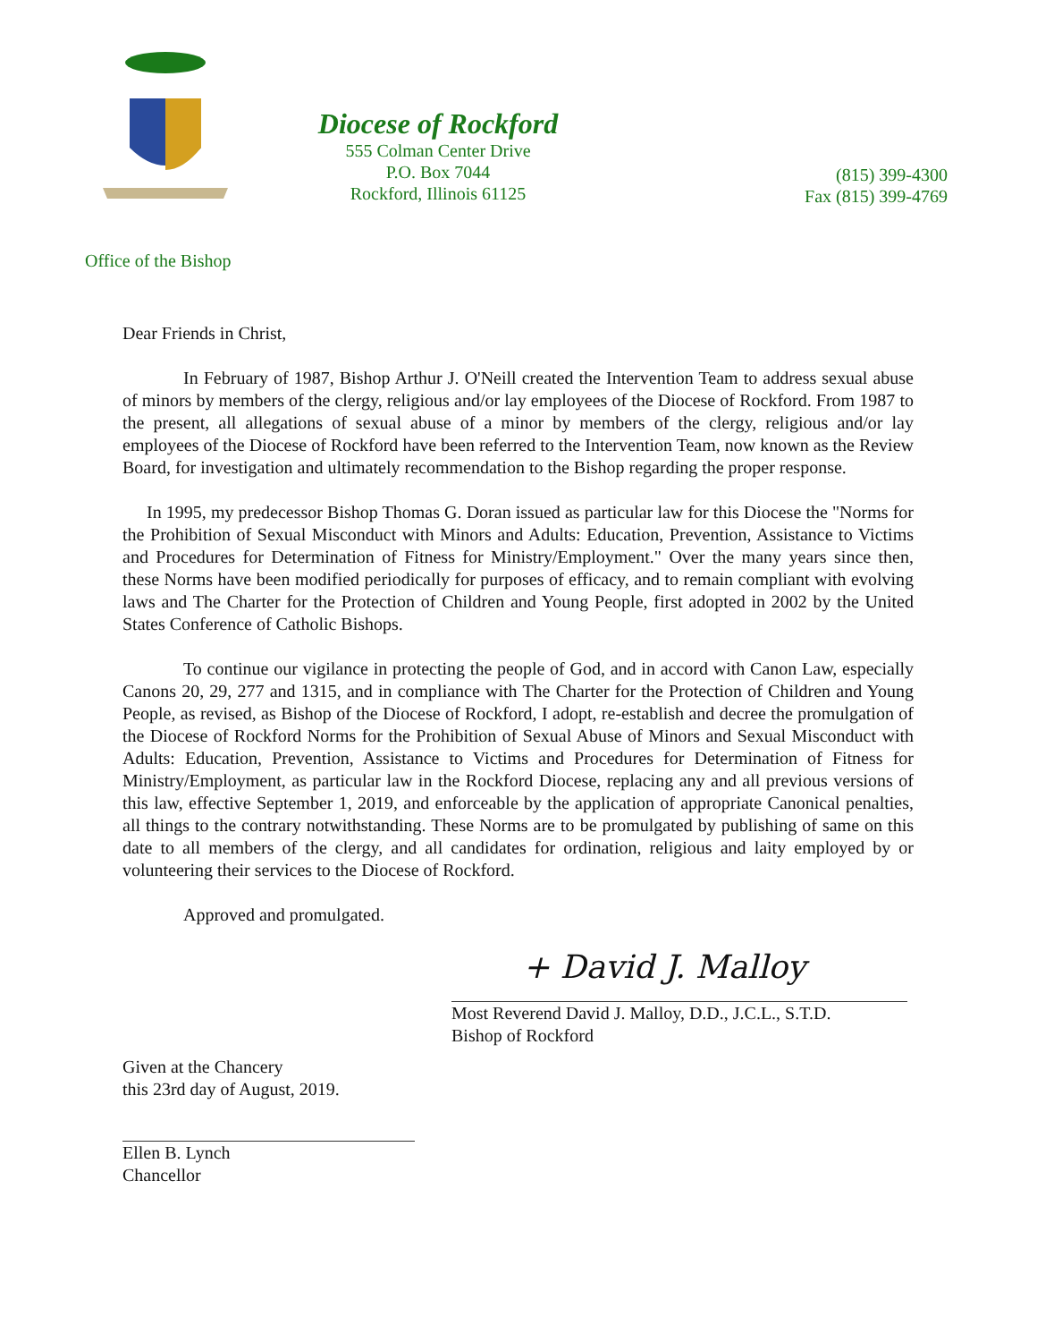Diocese of Rockford
555 Colman Center Drive
P.O. Box 7044
Rockford, Illinois 61125
(815) 399-4300
Fax (815) 399-4769
Office of the Bishop
Dear Friends in Christ,
In February of 1987, Bishop Arthur J. O'Neill created the Intervention Team to address sexual abuse of minors by members of the clergy, religious and/or lay employees of the Diocese of Rockford. From 1987 to the present, all allegations of sexual abuse of a minor by members of the clergy, religious and/or lay employees of the Diocese of Rockford have been referred to the Intervention Team, now known as the Review Board, for investigation and ultimately recommendation to the Bishop regarding the proper response.
In 1995, my predecessor Bishop Thomas G. Doran issued as particular law for this Diocese the "Norms for the Prohibition of Sexual Misconduct with Minors and Adults: Education, Prevention, Assistance to Victims and Procedures for Determination of Fitness for Ministry/Employment." Over the many years since then, these Norms have been modified periodically for purposes of efficacy, and to remain compliant with evolving laws and The Charter for the Protection of Children and Young People, first adopted in 2002 by the United States Conference of Catholic Bishops.
To continue our vigilance in protecting the people of God, and in accord with Canon Law, especially Canons 20, 29, 277 and 1315, and in compliance with The Charter for the Protection of Children and Young People, as revised, as Bishop of the Diocese of Rockford, I adopt, re-establish and decree the promulgation of the Diocese of Rockford Norms for the Prohibition of Sexual Abuse of Minors and Sexual Misconduct with Adults: Education, Prevention, Assistance to Victims and Procedures for Determination of Fitness for Ministry/Employment, as particular law in the Rockford Diocese, replacing any and all previous versions of this law, effective September 1, 2019, and enforceable by the application of appropriate Canonical penalties, all things to the contrary notwithstanding. These Norms are to be promulgated by publishing of same on this date to all members of the clergy, and all candidates for ordination, religious and laity employed by or volunteering their services to the Diocese of Rockford.
Approved and promulgated.
+ David J. Malloy
Most Reverend David J. Malloy, D.D., J.C.L., S.T.D.
Bishop of Rockford
Given at the Chancery
this 23rd day of August, 2019.
Ellen B. Lynch
Chancellor